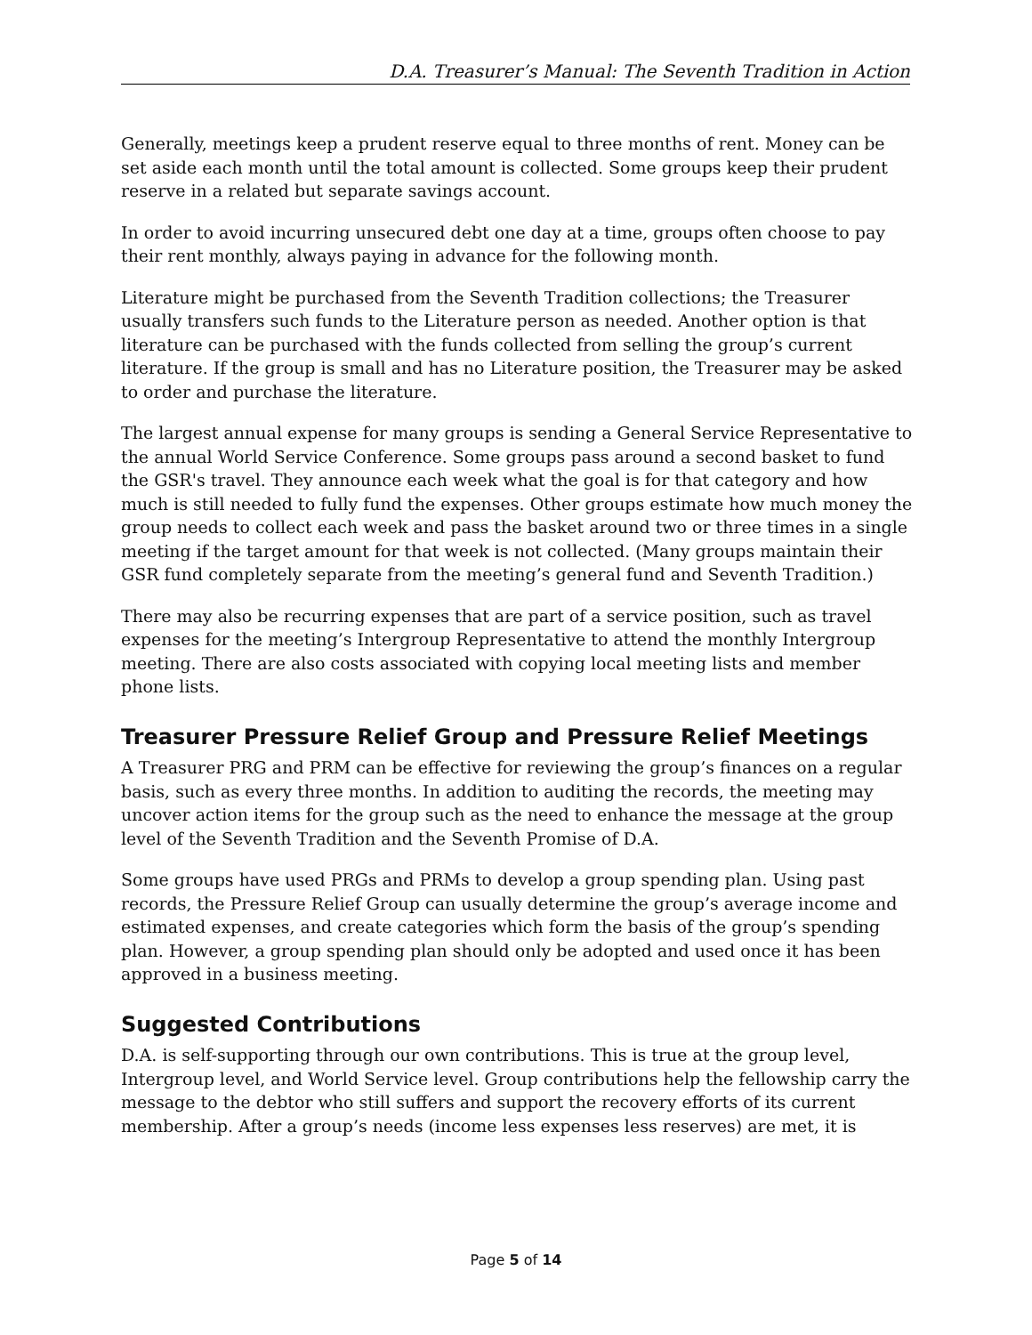D.A. Treasurer’s Manual: The Seventh Tradition in Action
Generally, meetings keep a prudent reserve equal to three months of rent. Money can be set aside each month until the total amount is collected. Some groups keep their prudent reserve in a related but separate savings account.
In order to avoid incurring unsecured debt one day at a time, groups often choose to pay their rent monthly, always paying in advance for the following month.
Literature might be purchased from the Seventh Tradition collections; the Treasurer usually transfers such funds to the Literature person as needed. Another option is that literature can be purchased with the funds collected from selling the group’s current literature. If the group is small and has no Literature position, the Treasurer may be asked to order and purchase the literature.
The largest annual expense for many groups is sending a General Service Representative to the annual World Service Conference. Some groups pass around a second basket to fund the GSR's travel. They announce each week what the goal is for that category and how much is still needed to fully fund the expenses. Other groups estimate how much money the group needs to collect each week and pass the basket around two or three times in a single meeting if the target amount for that week is not collected. (Many groups maintain their GSR fund completely separate from the meeting’s general fund and Seventh Tradition.)
There may also be recurring expenses that are part of a service position, such as travel expenses for the meeting’s Intergroup Representative to attend the monthly Intergroup meeting. There are also costs associated with copying local meeting lists and member phone lists.
Treasurer Pressure Relief Group and Pressure Relief Meetings
A Treasurer PRG and PRM can be effective for reviewing the group’s finances on a regular basis, such as every three months. In addition to auditing the records, the meeting may uncover action items for the group such as the need to enhance the message at the group level of the Seventh Tradition and the Seventh Promise of D.A.
Some groups have used PRGs and PRMs to develop a group spending plan. Using past records, the Pressure Relief Group can usually determine the group’s average income and estimated expenses, and create categories which form the basis of the group’s spending plan. However, a group spending plan should only be adopted and used once it has been approved in a business meeting.
Suggested Contributions
D.A. is self-supporting through our own contributions. This is true at the group level, Intergroup level, and World Service level. Group contributions help the fellowship carry the message to the debtor who still suffers and support the recovery efforts of its current membership. After a group’s needs (income less expenses less reserves) are met, it is
Page 5 of 14